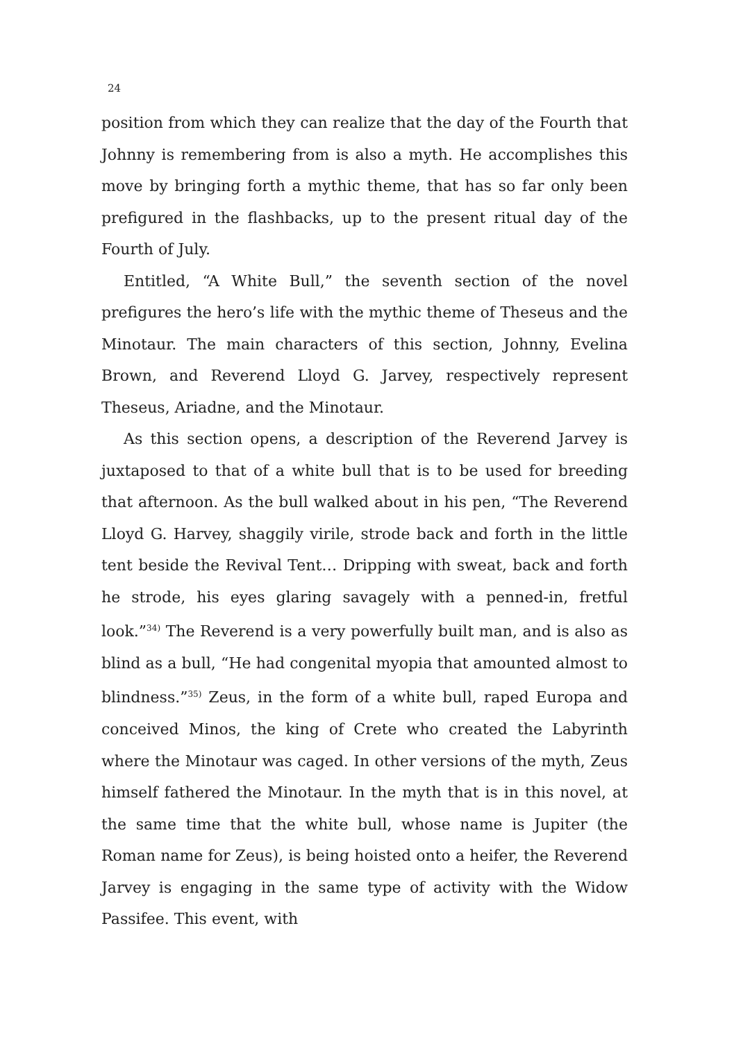24
position from which they can realize that the day of the Fourth that Johnny is remembering from is also a myth. He accomplishes this move by bringing forth a mythic theme, that has so far only been prefigured in the flashbacks, up to the present ritual day of the Fourth of July.
Entitled, “A White Bull,” the seventh section of the novel prefigures the hero’s life with the mythic theme of Theseus and the Minotaur. The main characters of this section, Johnny, Evelina Brown, and Reverend Lloyd G. Jarvey, respectively represent Theseus, Ariadne, and the Minotaur.
As this section opens, a description of the Reverend Jarvey is juxtaposed to that of a white bull that is to be used for breeding that afternoon. As the bull walked about in his pen, “The Reverend Lloyd G. Harvey, shaggily virile, strode back and forth in the little tent beside the Revival Tent… Dripping with sweat, back and forth he strode, his eyes glaring savagely with a penned-in, fretful look.”<sup>34)</sup> The Reverend is a very powerfully built man, and is also as blind as a bull, “He had congenital myopia that amounted almost to blindness.”<sup>35)</sup> Zeus, in the form of a white bull, raped Europa and conceived Minos, the king of Crete who created the Labyrinth where the Minotaur was caged. In other versions of the myth, Zeus himself fathered the Minotaur. In the myth that is in this novel, at the same time that the white bull, whose name is Jupiter (the Roman name for Zeus), is being hoisted onto a heifer, the Reverend Jarvey is engaging in the same type of activity with the Widow Passifee. This event, with